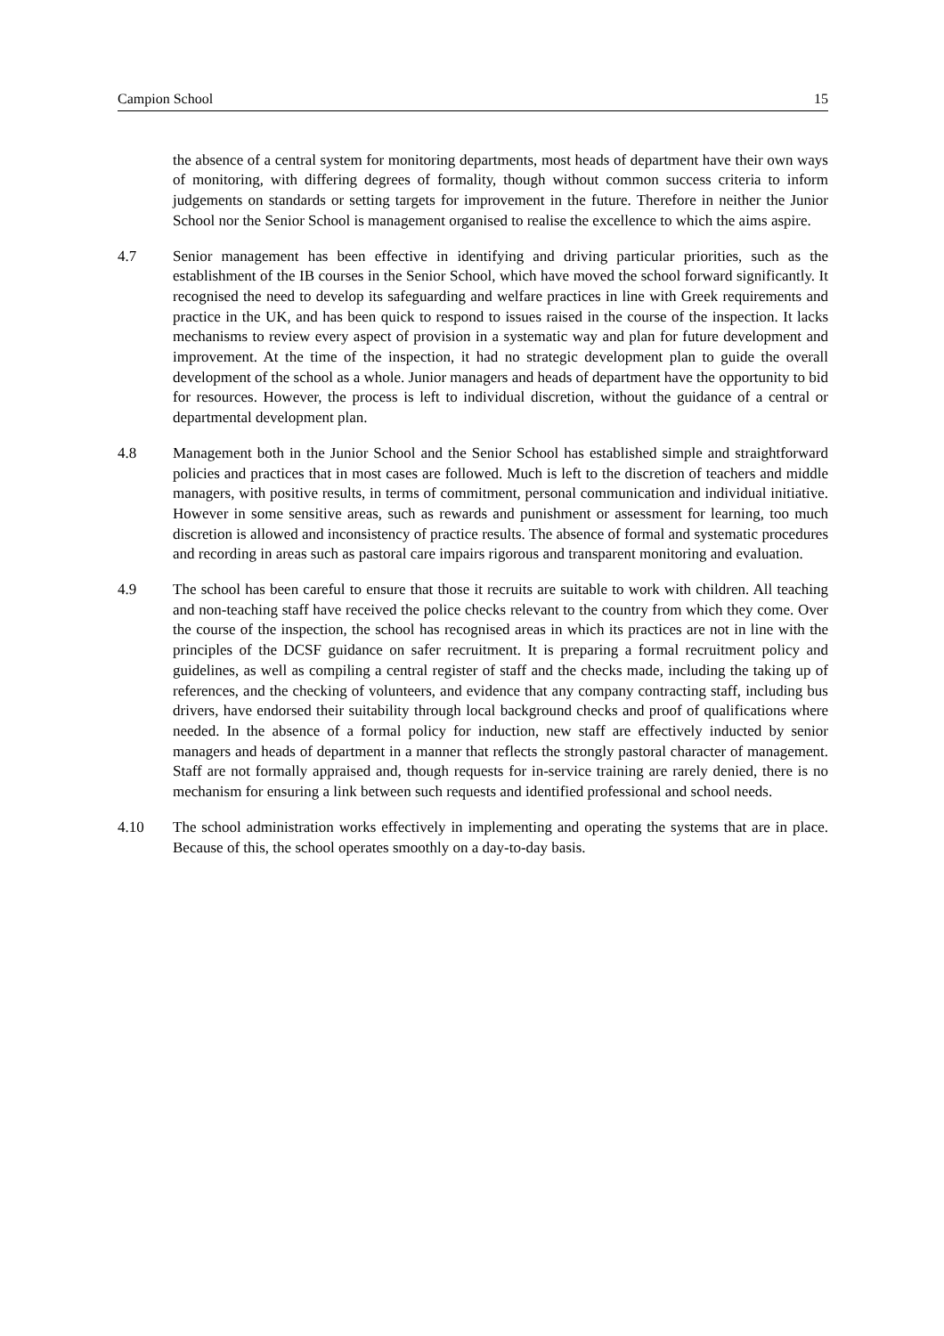Campion School 15
the absence of a central system for monitoring departments, most heads of department have their own ways of monitoring, with differing degrees of formality, though without common success criteria to inform judgements on standards or setting targets for improvement in the future. Therefore in neither the Junior School nor the Senior School is management organised to realise the excellence to which the aims aspire.
4.7 Senior management has been effective in identifying and driving particular priorities, such as the establishment of the IB courses in the Senior School, which have moved the school forward significantly. It recognised the need to develop its safeguarding and welfare practices in line with Greek requirements and practice in the UK, and has been quick to respond to issues raised in the course of the inspection. It lacks mechanisms to review every aspect of provision in a systematic way and plan for future development and improvement. At the time of the inspection, it had no strategic development plan to guide the overall development of the school as a whole. Junior managers and heads of department have the opportunity to bid for resources. However, the process is left to individual discretion, without the guidance of a central or departmental development plan.
4.8 Management both in the Junior School and the Senior School has established simple and straightforward policies and practices that in most cases are followed. Much is left to the discretion of teachers and middle managers, with positive results, in terms of commitment, personal communication and individual initiative. However in some sensitive areas, such as rewards and punishment or assessment for learning, too much discretion is allowed and inconsistency of practice results. The absence of formal and systematic procedures and recording in areas such as pastoral care impairs rigorous and transparent monitoring and evaluation.
4.9 The school has been careful to ensure that those it recruits are suitable to work with children. All teaching and non-teaching staff have received the police checks relevant to the country from which they come. Over the course of the inspection, the school has recognised areas in which its practices are not in line with the principles of the DCSF guidance on safer recruitment. It is preparing a formal recruitment policy and guidelines, as well as compiling a central register of staff and the checks made, including the taking up of references, and the checking of volunteers, and evidence that any company contracting staff, including bus drivers, have endorsed their suitability through local background checks and proof of qualifications where needed. In the absence of a formal policy for induction, new staff are effectively inducted by senior managers and heads of department in a manner that reflects the strongly pastoral character of management. Staff are not formally appraised and, though requests for in-service training are rarely denied, there is no mechanism for ensuring a link between such requests and identified professional and school needs.
4.10 The school administration works effectively in implementing and operating the systems that are in place. Because of this, the school operates smoothly on a day-to-day basis.